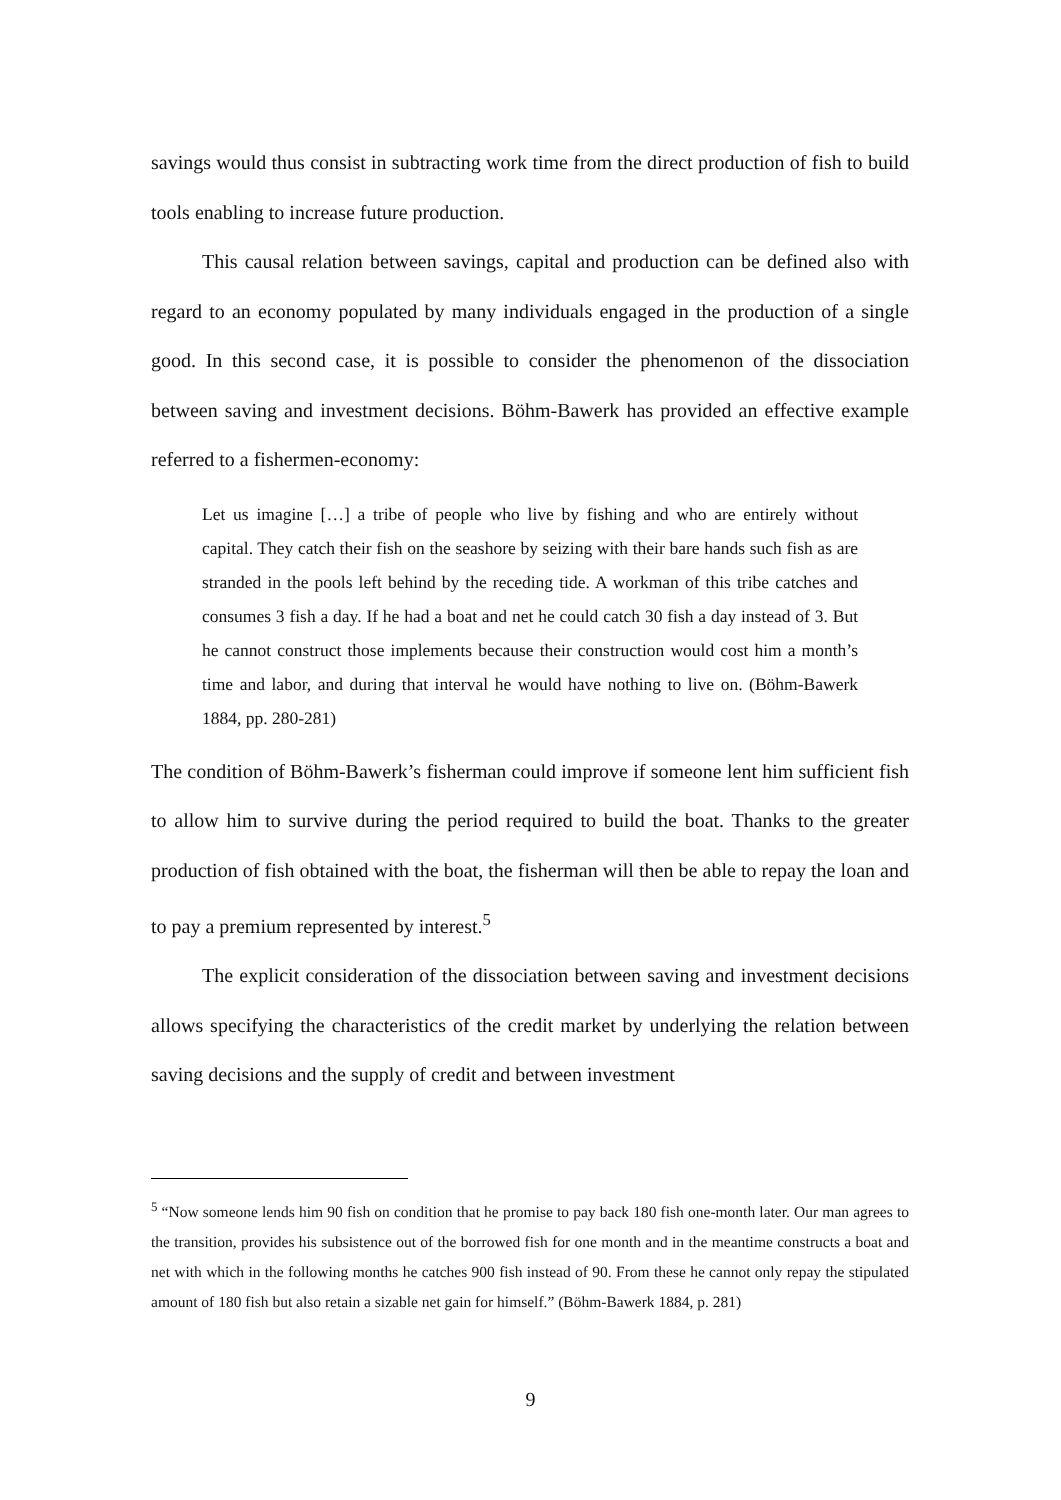savings would thus consist in subtracting work time from the direct production of fish to build tools enabling to increase future production.
This causal relation between savings, capital and production can be defined also with regard to an economy populated by many individuals engaged in the production of a single good. In this second case, it is possible to consider the phenomenon of the dissociation between saving and investment decisions. Böhm-Bawerk has provided an effective example referred to a fishermen-economy:
Let us imagine […] a tribe of people who live by fishing and who are entirely without capital. They catch their fish on the seashore by seizing with their bare hands such fish as are stranded in the pools left behind by the receding tide. A workman of this tribe catches and consumes 3 fish a day. If he had a boat and net he could catch 30 fish a day instead of 3. But he cannot construct those implements because their construction would cost him a month’s time and labor, and during that interval he would have nothing to live on. (Böhm-Bawerk 1884, pp. 280-281)
The condition of Böhm-Bawerk’s fisherman could improve if someone lent him sufficient fish to allow him to survive during the period required to build the boat. Thanks to the greater production of fish obtained with the boat, the fisherman will then be able to repay the loan and to pay a premium represented by interest.<sup>5</sup>
The explicit consideration of the dissociation between saving and investment decisions allows specifying the characteristics of the credit market by underlying the relation between saving decisions and the supply of credit and between investment
<sup>5</sup> “Now someone lends him 90 fish on condition that he promise to pay back 180 fish one-month later. Our man agrees to the transition, provides his subsistence out of the borrowed fish for one month and in the meantime constructs a boat and net with which in the following months he catches 900 fish instead of 90. From these he cannot only repay the stipulated amount of 180 fish but also retain a sizable net gain for himself.” (Böhm-Bawerk 1884, p. 281)
9